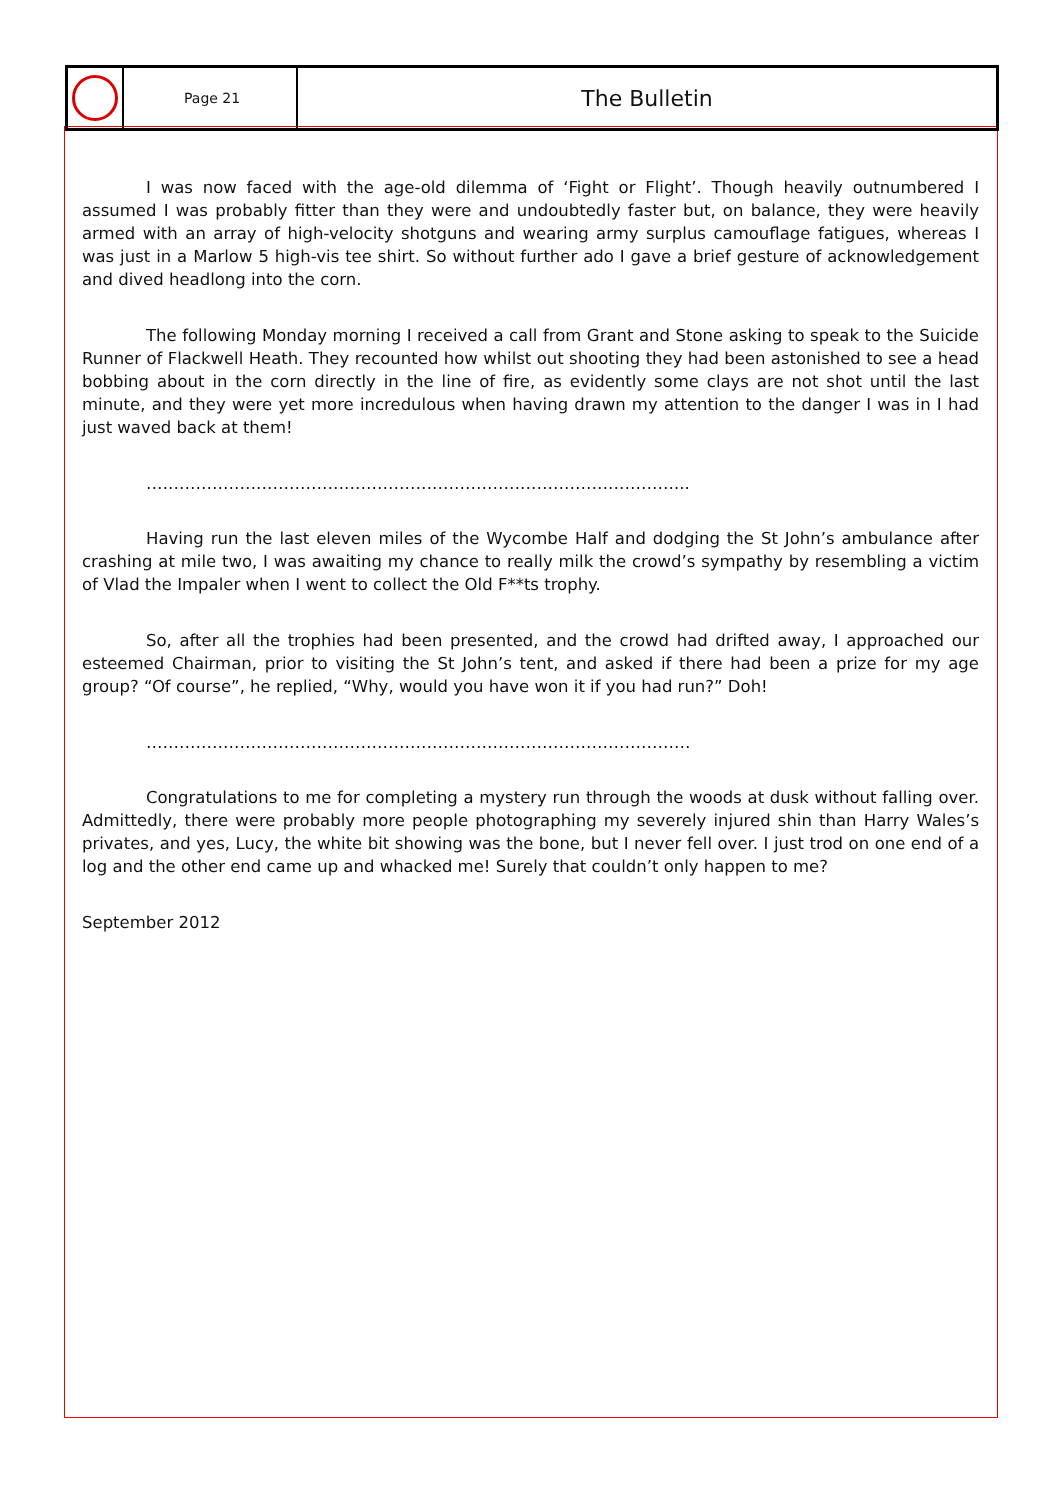Page 21
The Bulletin
I was now faced with the age-old dilemma of ‘Fight or Flight’. Though heavily outnumbered I assumed I was probably fitter than they were and undoubtedly faster but, on balance, they were heavily armed with an array of high-velocity shotguns and wearing army surplus camouflage fatigues, whereas I was just in a Marlow 5 high-vis tee shirt. So without further ado I gave a brief gesture of acknowledgement and dived headlong into the corn.
The following Monday morning I received a call from Grant and Stone asking to speak to the Suicide Runner of Flackwell Heath. They recounted how whilst out shooting they had been astonished to see a head bobbing about in the corn directly in the line of fire, as evidently some clays are not shot until the last minute, and they were yet more incredulous when having drawn my attention to the danger I was in I had just waved back at them!
……………………………………………………………………………………...
Having run the last eleven miles of the Wycombe Half and dodging the St John’s ambulance after crashing at mile two, I was awaiting my chance to really milk the crowd’s sympathy by resembling a victim of Vlad the Impaler when I went to collect the Old F**ts trophy.
So, after all the trophies had been presented, and the crowd had drifted away, I approached our esteemed Chairman, prior to visiting the St John’s tent, and asked if there had been a prize for my age group? “Of course”, he replied, “Why, would you have won it if you had run?” Doh!
………………………………………………………………………………………
Congratulations to me for completing a mystery run through the woods at dusk without falling over. Admittedly, there were probably more people photographing my severely injured shin than Harry Wales’s privates, and yes, Lucy, the white bit showing was the bone, but I never fell over. I just trod on one end of a log and the other end came up and whacked me! Surely that couldn’t only happen to me?
September 2012